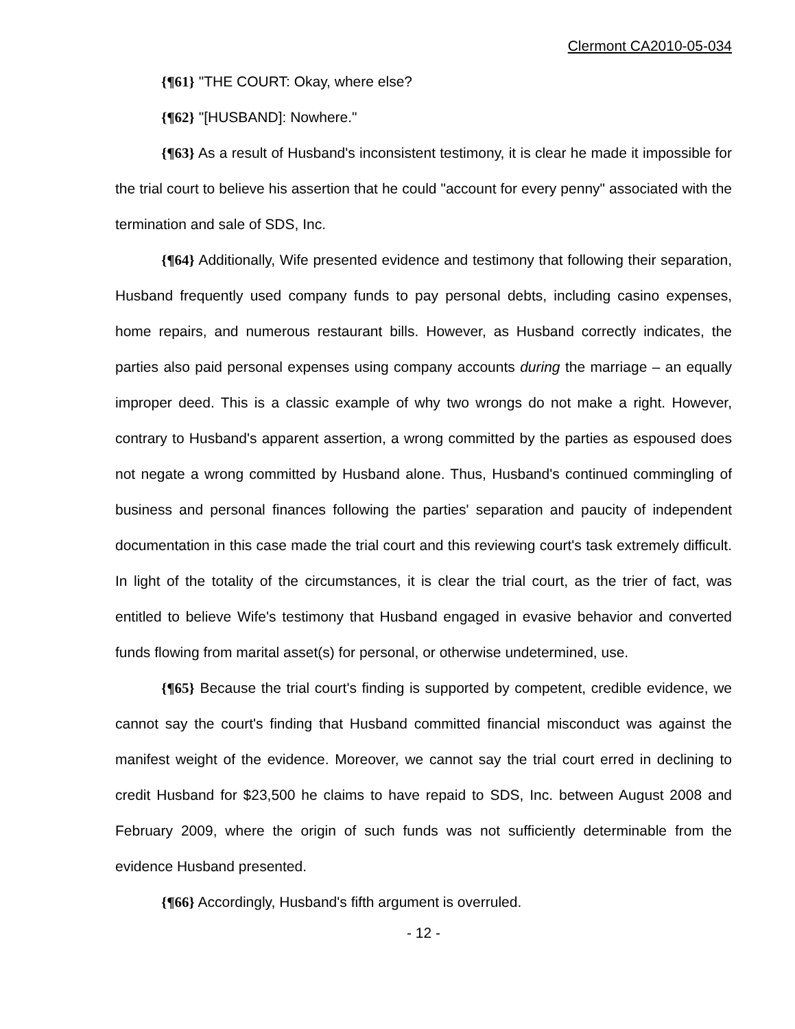Clermont CA2010-05-034
{¶61} "THE COURT: Okay, where else?
{¶62} "[HUSBAND]: Nowhere."
{¶63} As a result of Husband's inconsistent testimony, it is clear he made it impossible for the trial court to believe his assertion that he could "account for every penny" associated with the termination and sale of SDS, Inc.
{¶64} Additionally, Wife presented evidence and testimony that following their separation, Husband frequently used company funds to pay personal debts, including casino expenses, home repairs, and numerous restaurant bills. However, as Husband correctly indicates, the parties also paid personal expenses using company accounts during the marriage – an equally improper deed. This is a classic example of why two wrongs do not make a right. However, contrary to Husband's apparent assertion, a wrong committed by the parties as espoused does not negate a wrong committed by Husband alone. Thus, Husband's continued commingling of business and personal finances following the parties' separation and paucity of independent documentation in this case made the trial court and this reviewing court's task extremely difficult. In light of the totality of the circumstances, it is clear the trial court, as the trier of fact, was entitled to believe Wife's testimony that Husband engaged in evasive behavior and converted funds flowing from marital asset(s) for personal, or otherwise undetermined, use.
{¶65} Because the trial court's finding is supported by competent, credible evidence, we cannot say the court's finding that Husband committed financial misconduct was against the manifest weight of the evidence. Moreover, we cannot say the trial court erred in declining to credit Husband for $23,500 he claims to have repaid to SDS, Inc. between August 2008 and February 2009, where the origin of such funds was not sufficiently determinable from the evidence Husband presented.
{¶66} Accordingly, Husband's fifth argument is overruled.
- 12 -